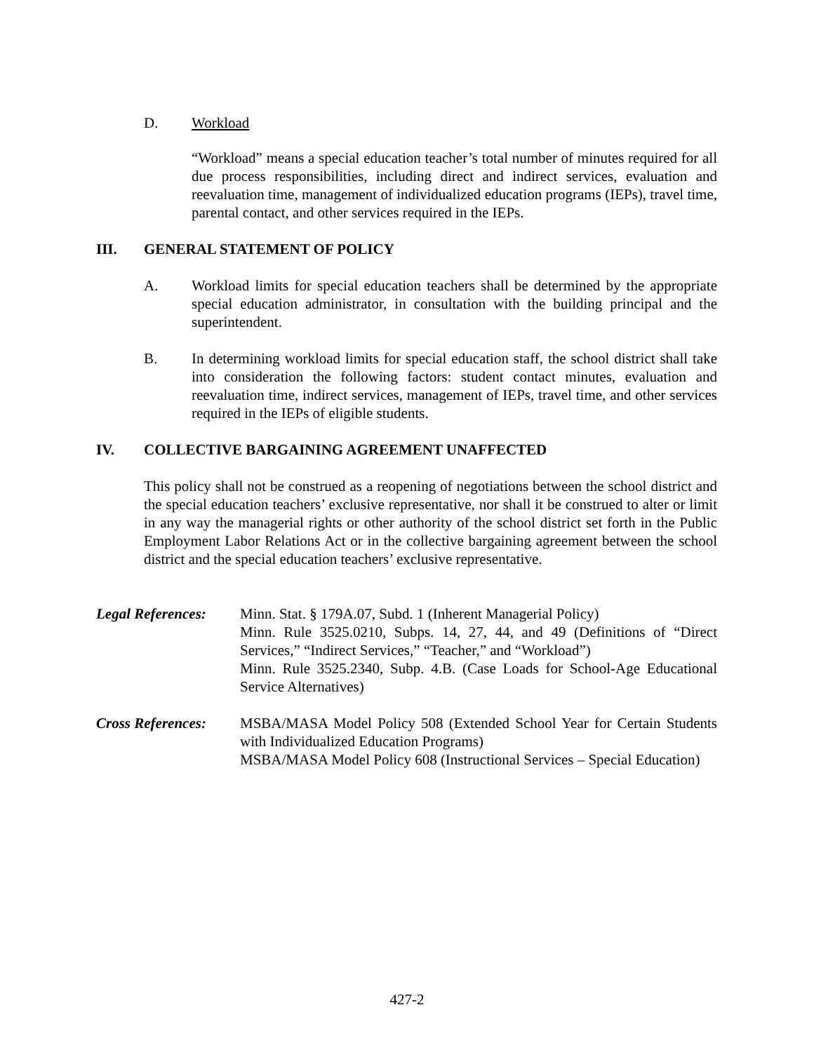D. Workload
“Workload” means a special education teacher’s total number of minutes required for all due process responsibilities, including direct and indirect services, evaluation and reevaluation time, management of individualized education programs (IEPs), travel time, parental contact, and other services required in the IEPs.
III. GENERAL STATEMENT OF POLICY
A. Workload limits for special education teachers shall be determined by the appropriate special education administrator, in consultation with the building principal and the superintendent.
B. In determining workload limits for special education staff, the school district shall take into consideration the following factors: student contact minutes, evaluation and reevaluation time, indirect services, management of IEPs, travel time, and other services required in the IEPs of eligible students.
IV. COLLECTIVE BARGAINING AGREEMENT UNAFFECTED
This policy shall not be construed as a reopening of negotiations between the school district and the special education teachers’ exclusive representative, nor shall it be construed to alter or limit in any way the managerial rights or other authority of the school district set forth in the Public Employment Labor Relations Act or in the collective bargaining agreement between the school district and the special education teachers’ exclusive representative.
Legal References:
Minn. Stat. § 179A.07, Subd. 1 (Inherent Managerial Policy)
Minn. Rule 3525.0210, Subps. 14, 27, 44, and 49 (Definitions of “Direct Services,” “Indirect Services,” “Teacher,” and “Workload”)
Minn. Rule 3525.2340, Subp. 4.B. (Case Loads for School-Age Educational Service Alternatives)
Cross References:
MSBA/MASA Model Policy 508 (Extended School Year for Certain Students with Individualized Education Programs)
MSBA/MASA Model Policy 608 (Instructional Services – Special Education)
427-2